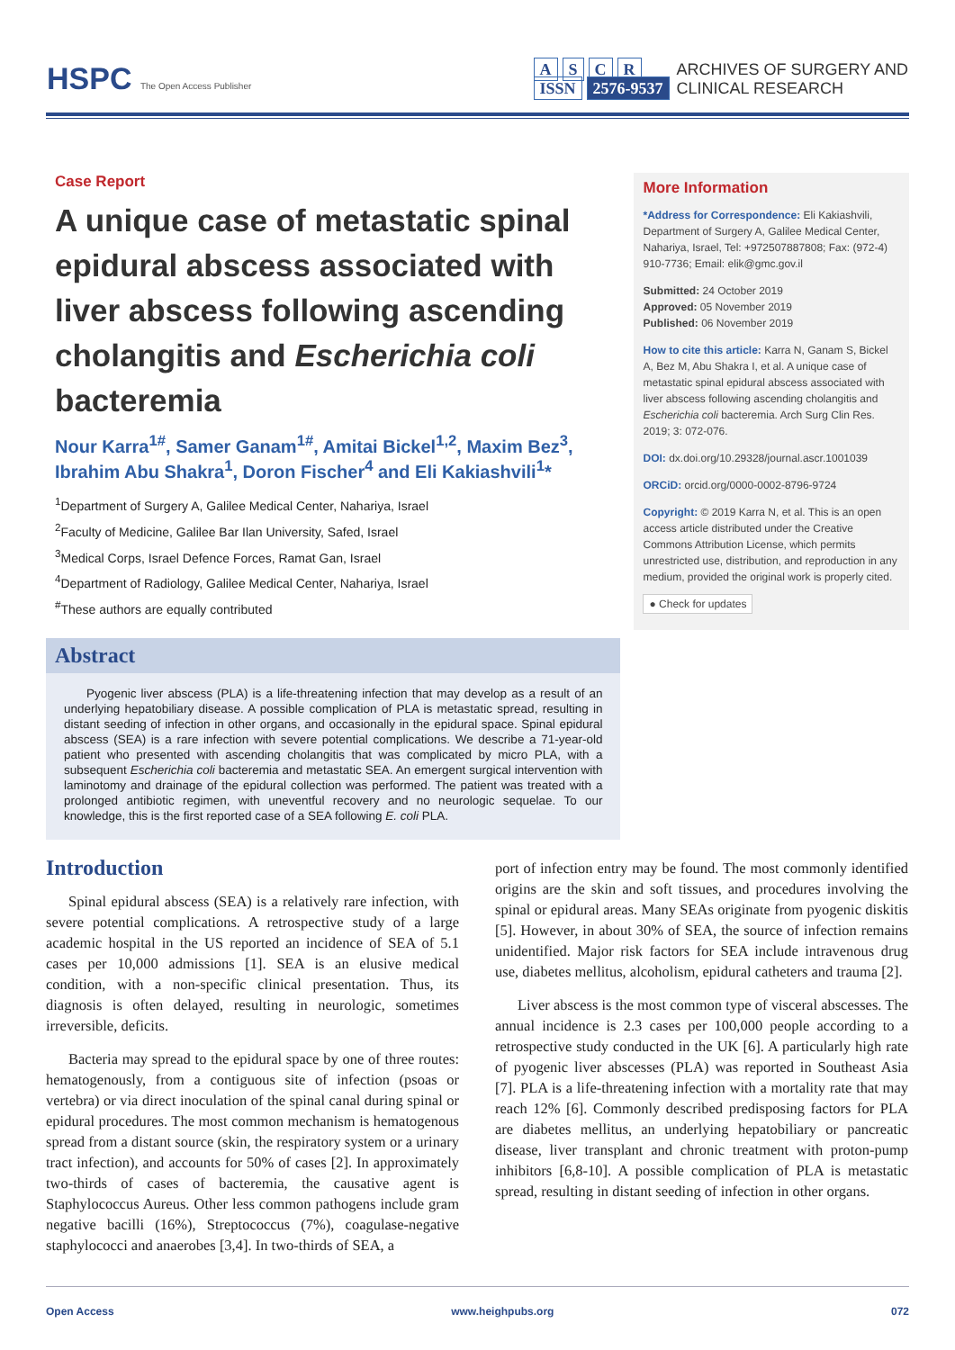HSPC The Open Access Publisher
A S C R
ISSN 2576-9537
ARCHIVES OF SURGERY AND
CLINICAL RESEARCH
Case Report
A unique case of metastatic spinal epidural abscess associated with liver abscess following ascending cholangitis and Escherichia coli bacteremia
Nour Karra<sup>1#</sup>, Samer Ganam<sup>1#</sup>, Amitai Bickel<sup>1,2</sup>, Maxim Bez<sup>3</sup>, Ibrahim Abu Shakra<sup>1</sup>, Doron Fischer<sup>4</sup> and Eli Kakiashvili<sup>1</sup>*
<sup>1</sup> Department of Surgery A, Galilee Medical Center, Nahariya, Israel
<sup>2</sup> Faculty of Medicine, Galilee Bar Ilan University, Safed, Israel
<sup>3</sup> Medical Corps, Israel Defence Forces, Ramat Gan, Israel
<sup>4</sup> Department of Radiology, Galilee Medical Center, Nahariya, Israel
<sup>#</sup> These authors are equally contributed
Abstract
Pyogenic liver abscess (PLA) is a life-threatening infection that may develop as a result of an underlying hepatobiliary disease. A possible complication of PLA is metastatic spread, resulting in distant seeding of infection in other organs, and occasionally in the epidural space. Spinal epidural abscess (SEA) is a rare infection with severe potential complications. We describe a 71-year-old patient who presented with ascending cholangitis that was complicated by micro PLA, with a subsequent Escherichia coli bacteremia and metastatic SEA. An emergent surgical intervention with laminotomy and drainage of the epidural collection was performed. The patient was treated with a prolonged antibiotic regimen, with uneventful recovery and no neurologic sequelae. To our knowledge, this is the first reported case of a SEA following E. coli PLA.
More Information
*Address for Correspondence: Eli Kakiashvili, Department of Surgery A, Galilee Medical Center, Nahariya, Israel, Tel: +972507887808; Fax: (972-4) 910-7736; Email: elik@gmc.gov.il
Submitted: 24 October 2019
Approved: 05 November 2019
Published: 06 November 2019
How to cite this article: Karra N, Ganam S, Bickel A, Bez M, Abu Shakra I, et al. A unique case of metastatic spinal epidural abscess associated with liver abscess following ascending cholangitis and Escherichia coli bacteremia. Arch Surg Clin Res. 2019; 3: 072-076.
DOI: dx.doi.org/10.29328/journal.ascr.1001039
ORCiD: orcid.org/0000-0002-8796-9724
Copyright: © 2019 Karra N, et al. This is an open access article distributed under the Creative Commons Attribution License, which permits unrestricted use, distribution, and reproduction in any medium, provided the original work is properly cited.
● Check for updates
Introduction
Spinal epidural abscess (SEA) is a relatively rare infection, with severe potential complications. A retrospective study of a large academic hospital in the US reported an incidence of SEA of 5.1 cases per 10,000 admissions [1]. SEA is an elusive medical condition, with a non-specific clinical presentation. Thus, its diagnosis is often delayed, resulting in neurologic, sometimes irreversible, deficits.
Bacteria may spread to the epidural space by one of three routes: hematogenously, from a contiguous site of infection (psoas or vertebra) or via direct inoculation of the spinal canal during spinal or epidural procedures. The most common mechanism is hematogenous spread from a distant source (skin, the respiratory system or a urinary tract infection), and accounts for 50% of cases [2]. In approximately two-thirds of cases of bacteremia, the causative agent is Staphylococcus Aureus. Other less common pathogens include gram negative bacilli (16%), Streptococcus (7%), coagulase-negative staphylococci and anaerobes [3,4]. In two-thirds of SEA, a
port of infection entry may be found. The most commonly identified origins are the skin and soft tissues, and procedures involving the spinal or epidural areas. Many SEAs originate from pyogenic diskitis [5]. However, in about 30% of SEA, the source of infection remains unidentified. Major risk factors for SEA include intravenous drug use, diabetes mellitus, alcoholism, epidural catheters and trauma [2].
Liver abscess is the most common type of visceral abscesses. The annual incidence is 2.3 cases per 100,000 people according to a retrospective study conducted in the UK [6]. A particularly high rate of pyogenic liver abscesses (PLA) was reported in Southeast Asia [7]. PLA is a life-threatening infection with a mortality rate that may reach 12% [6]. Commonly described predisposing factors for PLA are diabetes mellitus, an underlying hepatobiliary or pancreatic disease, liver transplant and chronic treatment with proton-pump inhibitors [6,8-10]. A possible complication of PLA is metastatic spread, resulting in distant seeding of infection in other organs.
Open Access www.heighpubs.org 072